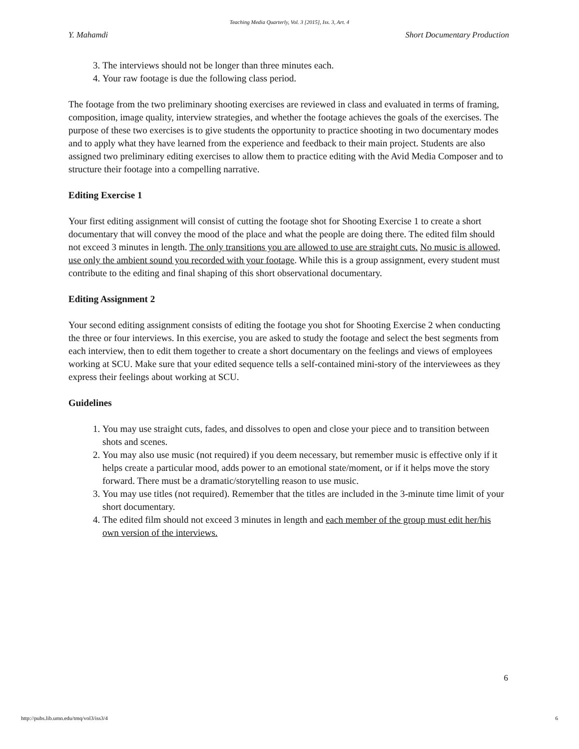Teaching Media Quarterly, Vol. 3 [2015], Iss. 3, Art. 4
Y. Mahamdi Short Documentary Production
3. The interviews should not be longer than three minutes each.
4. Your raw footage is due the following class period.
The footage from the two preliminary shooting exercises are reviewed in class and evaluated in terms of framing, composition, image quality, interview strategies, and whether the footage achieves the goals of the exercises. The purpose of these two exercises is to give students the opportunity to practice shooting in two documentary modes and to apply what they have learned from the experience and feedback to their main project. Students are also assigned two preliminary editing exercises to allow them to practice editing with the Avid Media Composer and to structure their footage into a compelling narrative.
Editing Exercise 1
Your first editing assignment will consist of cutting the footage shot for Shooting Exercise 1 to create a short documentary that will convey the mood of the place and what the people are doing there. The edited film should not exceed 3 minutes in length. The only transitions you are allowed to use are straight cuts. No music is allowed, use only the ambient sound you recorded with your footage. While this is a group assignment, every student must contribute to the editing and final shaping of this short observational documentary.
Editing Assignment 2
Your second editing assignment consists of editing the footage you shot for Shooting Exercise 2 when conducting the three or four interviews. In this exercise, you are asked to study the footage and select the best segments from each interview, then to edit them together to create a short documentary on the feelings and views of employees working at SCU. Make sure that your edited sequence tells a self-contained mini-story of the interviewees as they express their feelings about working at SCU.
Guidelines
1. You may use straight cuts, fades, and dissolves to open and close your piece and to transition between shots and scenes.
2. You may also use music (not required) if you deem necessary, but remember music is effective only if it helps create a particular mood, adds power to an emotional state/moment, or if it helps move the story forward. There must be a dramatic/storytelling reason to use music.
3. You may use titles (not required). Remember that the titles are included in the 3-minute time limit of your short documentary.
4. The edited film should not exceed 3 minutes in length and each member of the group must edit her/his own version of the interviews.
6
http://pubs.lib.umn.edu/tmq/vol3/iss3/4 6